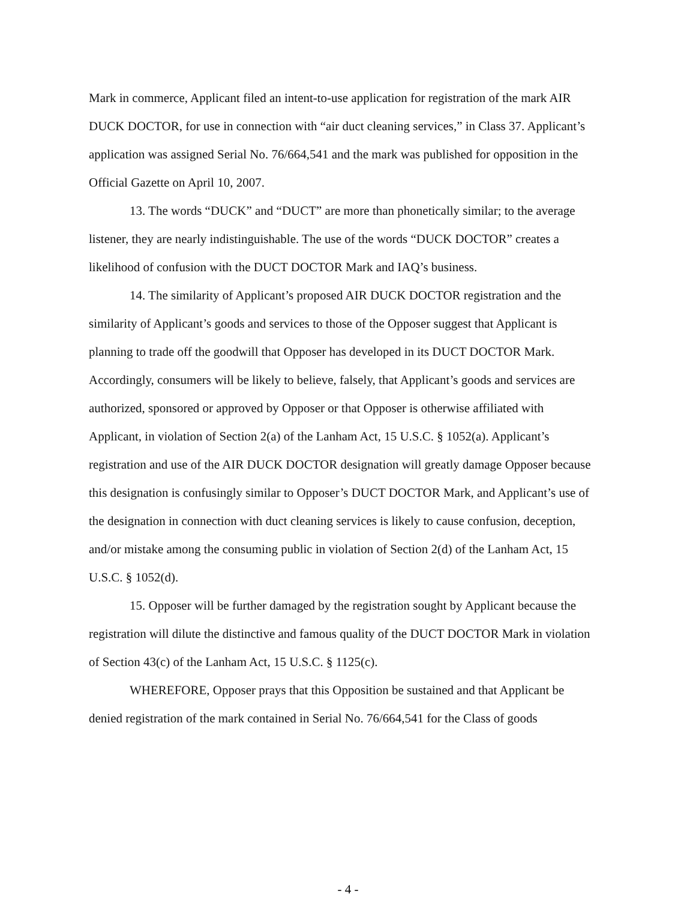Mark in commerce, Applicant filed an intent-to-use application for registration of the mark AIR DUCK DOCTOR, for use in connection with “air duct cleaning services,” in Class 37. Applicant’s application was assigned Serial No. 76/664,541 and the mark was published for opposition in the Official Gazette on April 10, 2007.
13. The words “DUCK” and “DUCT” are more than phonetically similar; to the average listener, they are nearly indistinguishable. The use of the words “DUCK DOCTOR” creates a likelihood of confusion with the DUCT DOCTOR Mark and IAQ’s business.
14. The similarity of Applicant’s proposed AIR DUCK DOCTOR registration and the similarity of Applicant’s goods and services to those of the Opposer suggest that Applicant is planning to trade off the goodwill that Opposer has developed in its DUCT DOCTOR Mark. Accordingly, consumers will be likely to believe, falsely, that Applicant’s goods and services are authorized, sponsored or approved by Opposer or that Opposer is otherwise affiliated with Applicant, in violation of Section 2(a) of the Lanham Act, 15 U.S.C. § 1052(a). Applicant’s registration and use of the AIR DUCK DOCTOR designation will greatly damage Opposer because this designation is confusingly similar to Opposer’s DUCT DOCTOR Mark, and Applicant’s use of the designation in connection with duct cleaning services is likely to cause confusion, deception, and/or mistake among the consuming public in violation of Section 2(d) of the Lanham Act, 15 U.S.C. § 1052(d).
15. Opposer will be further damaged by the registration sought by Applicant because the registration will dilute the distinctive and famous quality of the DUCT DOCTOR Mark in violation of Section 43(c) of the Lanham Act, 15 U.S.C. § 1125(c).
WHEREFORE, Opposer prays that this Opposition be sustained and that Applicant be denied registration of the mark contained in Serial No. 76/664,541 for the Class of goods
- 4 -